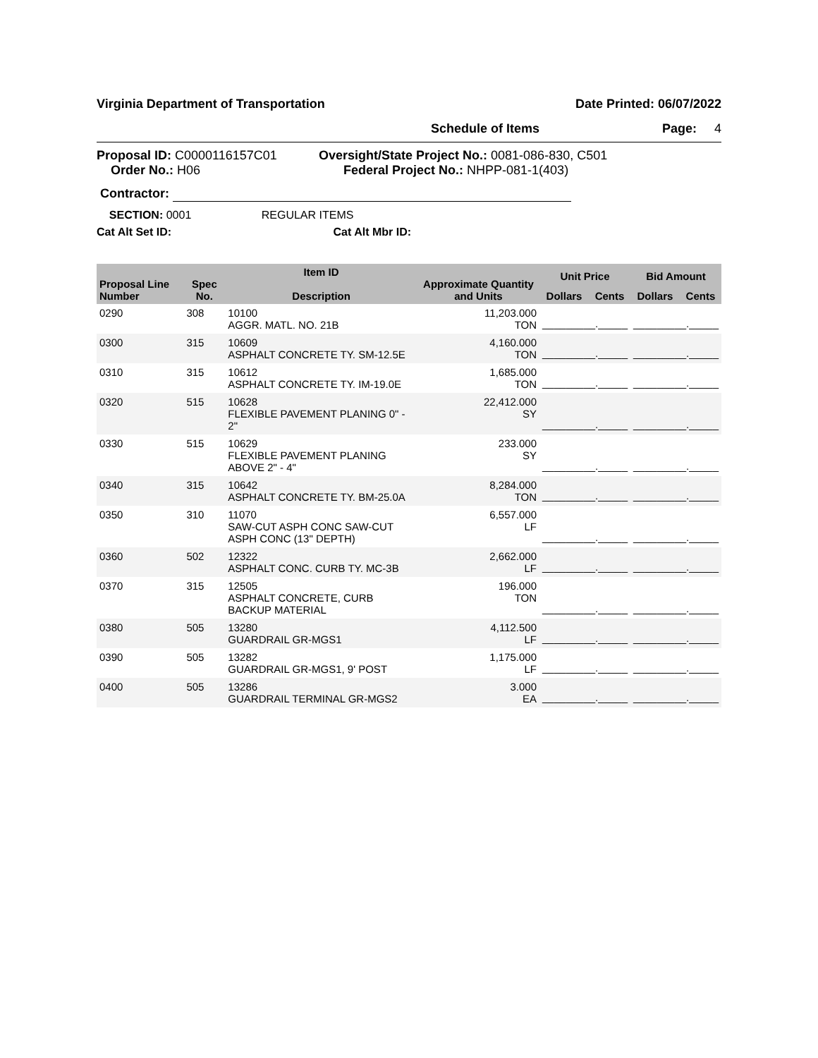Virginia Department of Transportation Date Printed: 06/07/2022
Schedule of Items Page: 4
Proposal ID: C0000116157C01
Order No.: H06
Oversight/State Project No.: 0081-086-830, C501
Federal Project No.: NHPP-081-1(403)
Contractor:
SECTION: 0001 REGULAR ITEMS
Cat Alt Set ID: Cat Alt Mbr ID:
| Proposal Line Number | Spec No. | Item ID Description | Approximate Quantity and Units | Unit Price | | Bid Amount | |
| --- | --- | --- | --- | --- | --- | --- | --- |
| | | | | Dollars | Cents | Dollars | Cents |
| 0290 | 308 | 10100 AGGR. MATL. NO. 21B | 11,203.000 TON | _________._____ | | _________._____ | |
| 0300 | 315 | 10609 ASPHALT CONCRETE TY. SM-12.5E | 4,160.000 TON | _________._____ | | _________._____ | |
| 0310 | 315 | 10612 ASPHALT CONCRETE TY. IM-19.0E | 1,685.000 TON | _________._____ | | _________._____ | |
| 0320 | 515 | 10628 FLEXIBLE PAVEMENT PLANING 0" - 2" | 22,412.000 SY | _________._____ | | _________._____ | |
| 0330 | 515 | 10629 FLEXIBLE PAVEMENT PLANING ABOVE 2" - 4" | 233.000 SY | _________._____ | | _________._____ | |
| 0340 | 315 | 10642 ASPHALT CONCRETE TY. BM-25.0A | 8,284.000 TON | _________._____ | | _________._____ | |
| 0350 | 310 | 11070 SAW-CUT ASPH CONC SAW-CUT ASPH CONC (13" DEPTH) | 6,557.000 LF | _________._____ | | _________._____ | |
| 0360 | 502 | 12322 ASPHALT CONC. CURB TY. MC-3B | 2,662.000 LF | _________._____ | | _________._____ | |
| 0370 | 315 | 12505 ASPHALT CONCRETE, CURB BACKUP MATERIAL | 196.000 TON | _________._____ | | _________._____ | |
| 0380 | 505 | 13280 GUARDRAIL GR-MGS1 | 4,112.500 LF | _________._____ | | _________._____ | |
| 0390 | 505 | 13282 GUARDRAIL GR-MGS1, 9' POST | 1,175.000 LF | _________._____ | | _________._____ | |
| 0400 | 505 | 13286 GUARDRAIL TERMINAL GR-MGS2 | 3.000 EA | _________._____ | | _________._____ | |